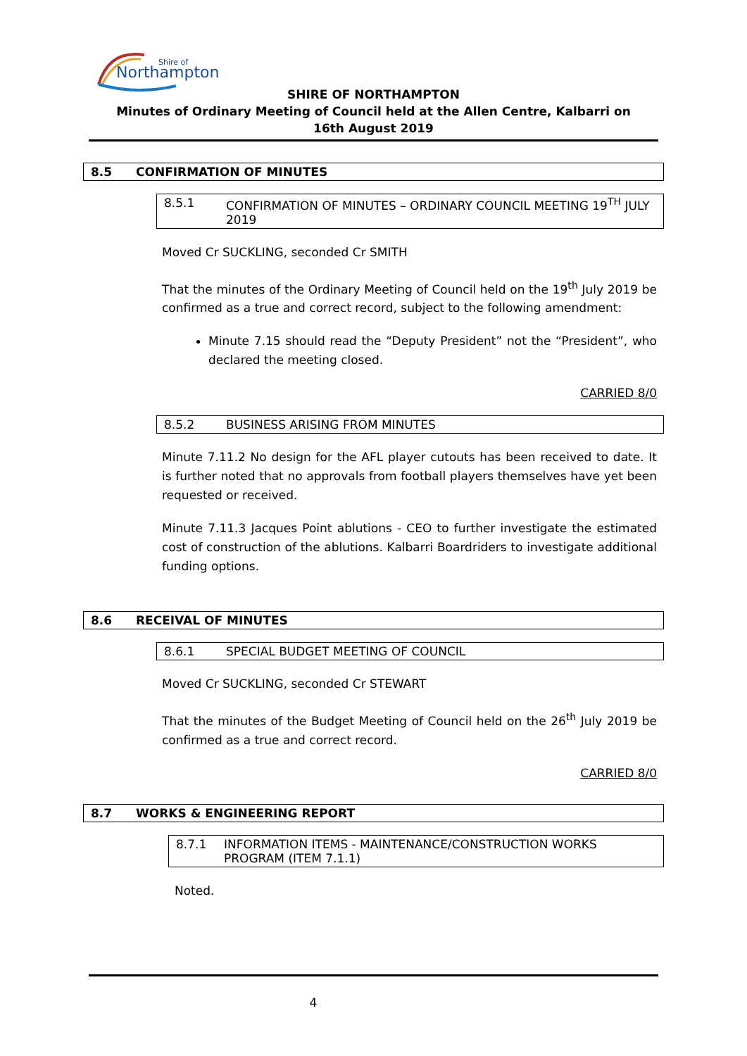Shire of
Northampton
SHIRE OF NORTHAMPTON
Minutes of Ordinary Meeting of Council held at the Allen Centre, Kalbarri on
16th August 2019
8.5 CONFIRMATION OF MINUTES
8.5.1 CONFIRMATION OF MINUTES – ORDINARY COUNCIL MEETING 19<sup>TH</sup> JULY 2019
Moved Cr SUCKLING, seconded Cr SMITH
That the minutes of the Ordinary Meeting of Council held on the 19<sup>th</sup> July 2019 be confirmed as a true and correct record, subject to the following amendment:
Minute 7.15 should read the “Deputy President” not the “President”, who declared the meeting closed.
CARRIED 8/0
8.5.2 BUSINESS ARISING FROM MINUTES
Minute 7.11.2 No design for the AFL player cutouts has been received to date. It is further noted that no approvals from football players themselves have yet been requested or received.
Minute 7.11.3 Jacques Point ablutions - CEO to further investigate the estimated cost of construction of the ablutions. Kalbarri Boardriders to investigate additional funding options.
8.6 RECEIVAL OF MINUTES
8.6.1 SPECIAL BUDGET MEETING OF COUNCIL
Moved Cr SUCKLING, seconded Cr STEWART
That the minutes of the Budget Meeting of Council held on the 26<sup>th</sup> July 2019 be confirmed as a true and correct record.
CARRIED 8/0
8.7 WORKS & ENGINEERING REPORT
8.7.1 INFORMATION ITEMS - MAINTENANCE/CONSTRUCTION WORKS PROGRAM (ITEM 7.1.1)
Noted.
4